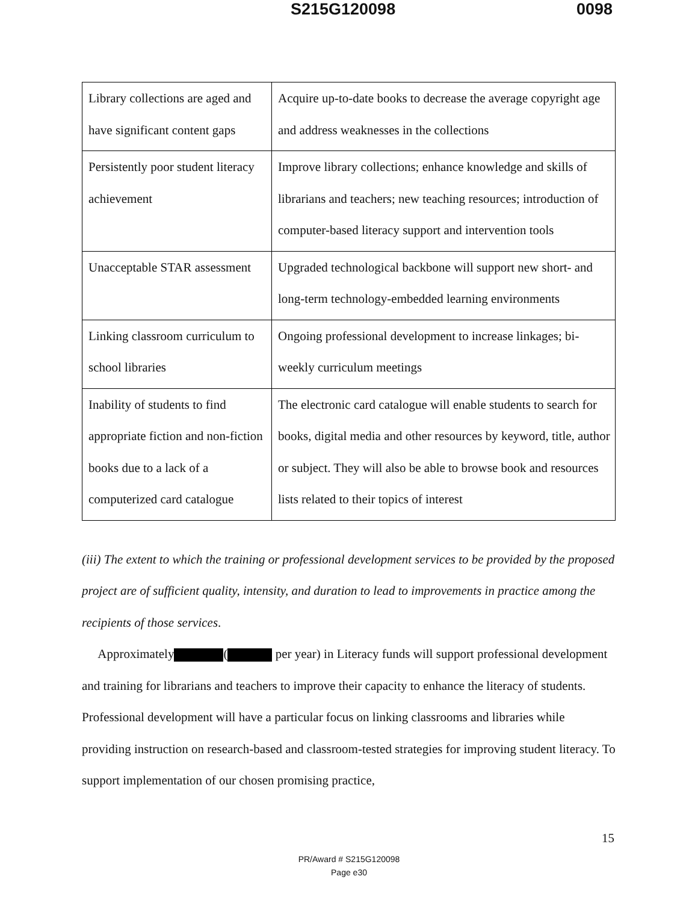S215G120098 0098
| Library collections are aged and have significant content gaps | Acquire up-to-date books to decrease the average copyright age and address weaknesses in the collections |
| Persistently poor student literacy achievement | Improve library collections; enhance knowledge and skills of librarians and teachers; new teaching resources; introduction of computer-based literacy support and intervention tools |
| Unacceptable STAR assessment | Upgraded technological backbone will support new short- and long-term technology-embedded learning environments |
| Linking classroom curriculum to school libraries | Ongoing professional development to increase linkages; bi-weekly curriculum meetings |
| Inability of students to find appropriate fiction and non-fiction books due to a lack of a computerized card catalogue | The electronic card catalogue will enable students to search for books, digital media and other resources by keyword, title, author or subject. They will also be able to browse book and resources lists related to their topics of interest |
(iii) The extent to which the training or professional development services to be provided by the proposed project are of sufficient quality, intensity, and duration to lead to improvements in practice among the recipients of those services.
Approximately ( per year) in Literacy funds will support professional development and training for librarians and teachers to improve their capacity to enhance the literacy of students. Professional development will have a particular focus on linking classrooms and libraries while providing instruction on research-based and classroom-tested strategies for improving student literacy. To support implementation of our chosen promising practice,
15
PR/Award # S215G120098
Page e30